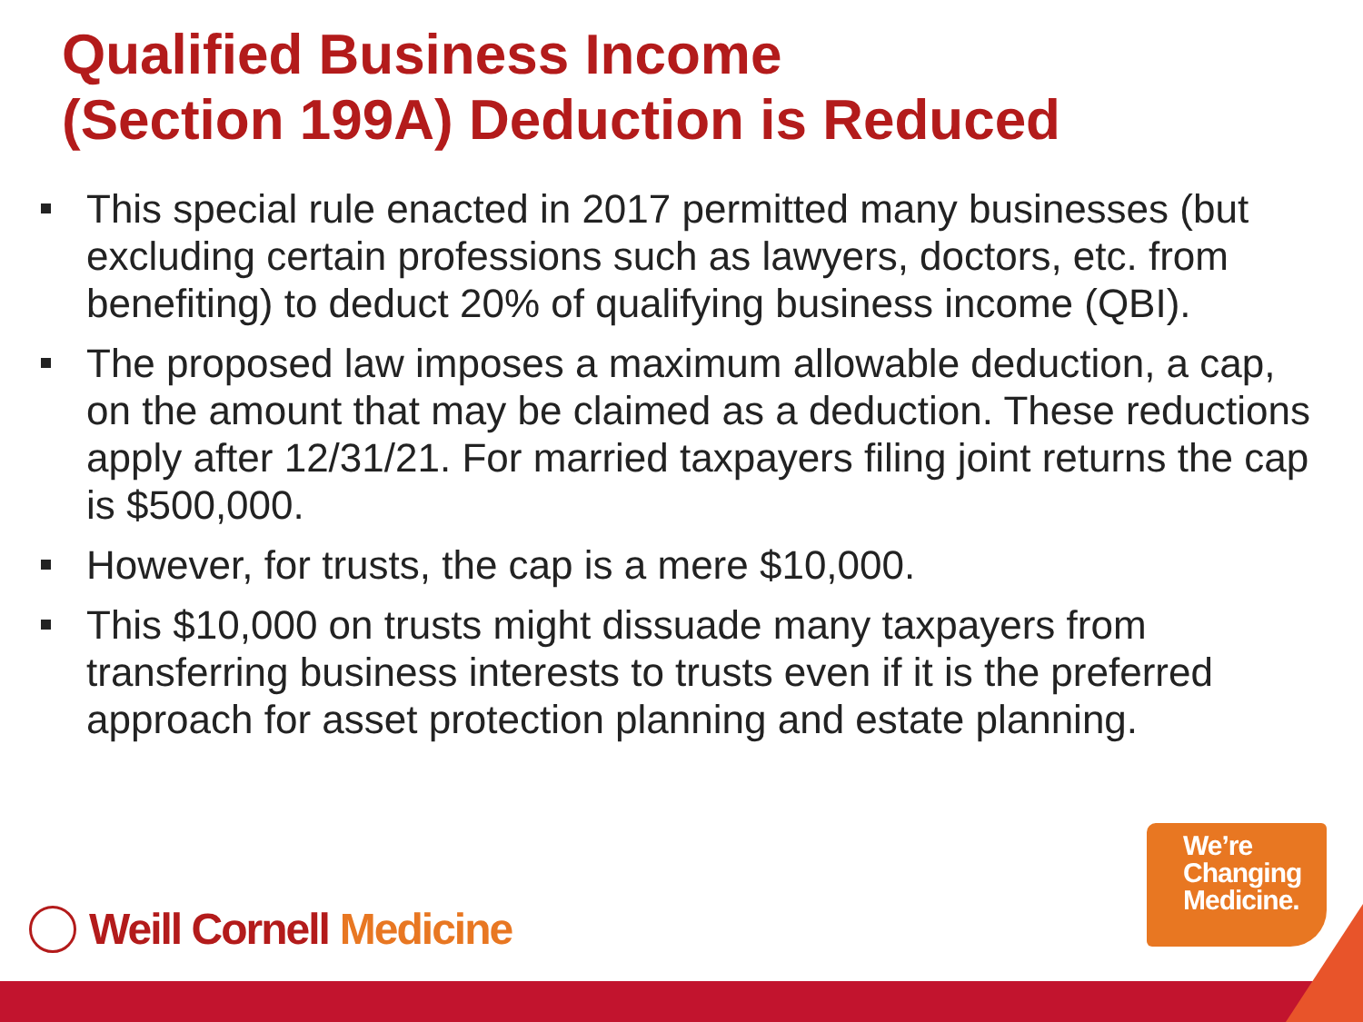Qualified Business Income
(Section 199A) Deduction is Reduced
This special rule enacted in 2017 permitted many businesses (but excluding certain professions such as lawyers, doctors, etc. from benefiting) to deduct 20% of qualifying business income (QBI).
The proposed law imposes a maximum allowable deduction, a cap, on the amount that may be claimed as a deduction. These reductions apply after 12/31/21. For married taxpayers filing joint returns the cap is $500,000.
However, for trusts, the cap is a mere $10,000.
This $10,000 on trusts might dissuade many taxpayers from transferring business interests to trusts even if it is the preferred approach for asset protection planning and estate planning.
Weill Cornell Medicine
We’re
Changing
Medicine.